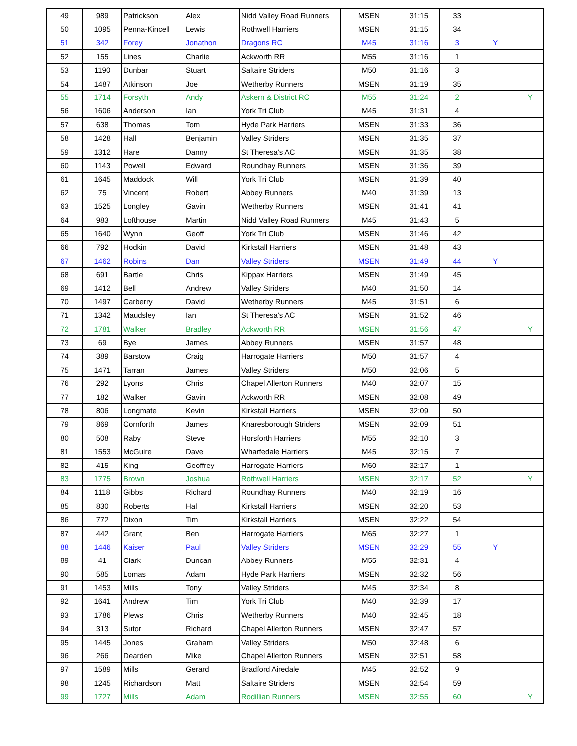| 49 | 989 | Patrickson | Alex | Nidd Valley Road Runners | MSEN | 31:15 | 33 | | |
| 50 | 1095 | Penna-Kincell | Lewis | Rothwell Harriers | MSEN | 31:15 | 34 | | |
| 51 | 342 | Forey | Jonathon | Dragons RC | M45 | 31:16 | 3 | Y | |
| 52 | 155 | Lines | Charlie | Ackworth RR | M55 | 31:16 | 1 | | |
| 53 | 1190 | Dunbar | Stuart | Saltaire Striders | M50 | 31:16 | 3 | | |
| 54 | 1487 | Atkinson | Joe | Wetherby Runners | MSEN | 31:19 | 35 | | |
| 55 | 1714 | Forsyth | Andy | Askern & District RC | M55 | 31:24 | 2 | | Y |
| 56 | 1606 | Anderson | Ian | York Tri Club | M45 | 31:31 | 4 | | |
| 57 | 638 | Thomas | Tom | Hyde Park Harriers | MSEN | 31:33 | 36 | | |
| 58 | 1428 | Hall | Benjamin | Valley Striders | MSEN | 31:35 | 37 | | |
| 59 | 1312 | Hare | Danny | St Theresa's AC | MSEN | 31:35 | 38 | | |
| 60 | 1143 | Powell | Edward | Roundhay Runners | MSEN | 31:36 | 39 | | |
| 61 | 1645 | Maddock | Will | York Tri Club | MSEN | 31:39 | 40 | | |
| 62 | 75 | Vincent | Robert | Abbey Runners | M40 | 31:39 | 13 | | |
| 63 | 1525 | Longley | Gavin | Wetherby Runners | MSEN | 31:41 | 41 | | |
| 64 | 983 | Lofthouse | Martin | Nidd Valley Road Runners | M45 | 31:43 | 5 | | |
| 65 | 1640 | Wynn | Geoff | York Tri Club | MSEN | 31:46 | 42 | | |
| 66 | 792 | Hodkin | David | Kirkstall Harriers | MSEN | 31:48 | 43 | | |
| 67 | 1462 | Robins | Dan | Valley Striders | MSEN | 31:49 | 44 | Y | |
| 68 | 691 | Bartle | Chris | Kippax Harriers | MSEN | 31:49 | 45 | | |
| 69 | 1412 | Bell | Andrew | Valley Striders | M40 | 31:50 | 14 | | |
| 70 | 1497 | Carberry | David | Wetherby Runners | M45 | 31:51 | 6 | | |
| 71 | 1342 | Maudsley | Ian | St Theresa's AC | MSEN | 31:52 | 46 | | |
| 72 | 1781 | Walker | Bradley | Ackworth RR | MSEN | 31:56 | 47 | | Y |
| 73 | 69 | Bye | James | Abbey Runners | MSEN | 31:57 | 48 | | |
| 74 | 389 | Barstow | Craig | Harrogate Harriers | M50 | 31:57 | 4 | | |
| 75 | 1471 | Tarran | James | Valley Striders | M50 | 32:06 | 5 | | |
| 76 | 292 | Lyons | Chris | Chapel Allerton Runners | M40 | 32:07 | 15 | | |
| 77 | 182 | Walker | Gavin | Ackworth RR | MSEN | 32:08 | 49 | | |
| 78 | 806 | Longmate | Kevin | Kirkstall Harriers | MSEN | 32:09 | 50 | | |
| 79 | 869 | Cornforth | James | Knaresborough Striders | MSEN | 32:09 | 51 | | |
| 80 | 508 | Raby | Steve | Horsforth Harriers | M55 | 32:10 | 3 | | |
| 81 | 1553 | McGuire | Dave | Wharfedale Harriers | M45 | 32:15 | 7 | | |
| 82 | 415 | King | Geoffrey | Harrogate Harriers | M60 | 32:17 | 1 | | |
| 83 | 1775 | Brown | Joshua | Rothwell Harriers | MSEN | 32:17 | 52 | | Y |
| 84 | 1118 | Gibbs | Richard | Roundhay Runners | M40 | 32:19 | 16 | | |
| 85 | 830 | Roberts | Hal | Kirkstall Harriers | MSEN | 32:20 | 53 | | |
| 86 | 772 | Dixon | Tim | Kirkstall Harriers | MSEN | 32:22 | 54 | | |
| 87 | 442 | Grant | Ben | Harrogate Harriers | M65 | 32:27 | 1 | | |
| 88 | 1446 | Kaiser | Paul | Valley Striders | MSEN | 32:29 | 55 | Y | |
| 89 | 41 | Clark | Duncan | Abbey Runners | M55 | 32:31 | 4 | | |
| 90 | 585 | Lomas | Adam | Hyde Park Harriers | MSEN | 32:32 | 56 | | |
| 91 | 1453 | Mills | Tony | Valley Striders | M45 | 32:34 | 8 | | |
| 92 | 1641 | Andrew | Tim | York Tri Club | M40 | 32:39 | 17 | | |
| 93 | 1786 | Plews | Chris | Wetherby Runners | M40 | 32:45 | 18 | | |
| 94 | 313 | Sutor | Richard | Chapel Allerton Runners | MSEN | 32:47 | 57 | | |
| 95 | 1445 | Jones | Graham | Valley Striders | M50 | 32:48 | 6 | | |
| 96 | 266 | Dearden | Mike | Chapel Allerton Runners | MSEN | 32:51 | 58 | | |
| 97 | 1589 | Mills | Gerard | Bradford Airedale | M45 | 32:52 | 9 | | |
| 98 | 1245 | Richardson | Matt | Saltaire Striders | MSEN | 32:54 | 59 | | |
| 99 | 1727 | Mills | Adam | Rodillian Runners | MSEN | 32:55 | 60 | | Y |